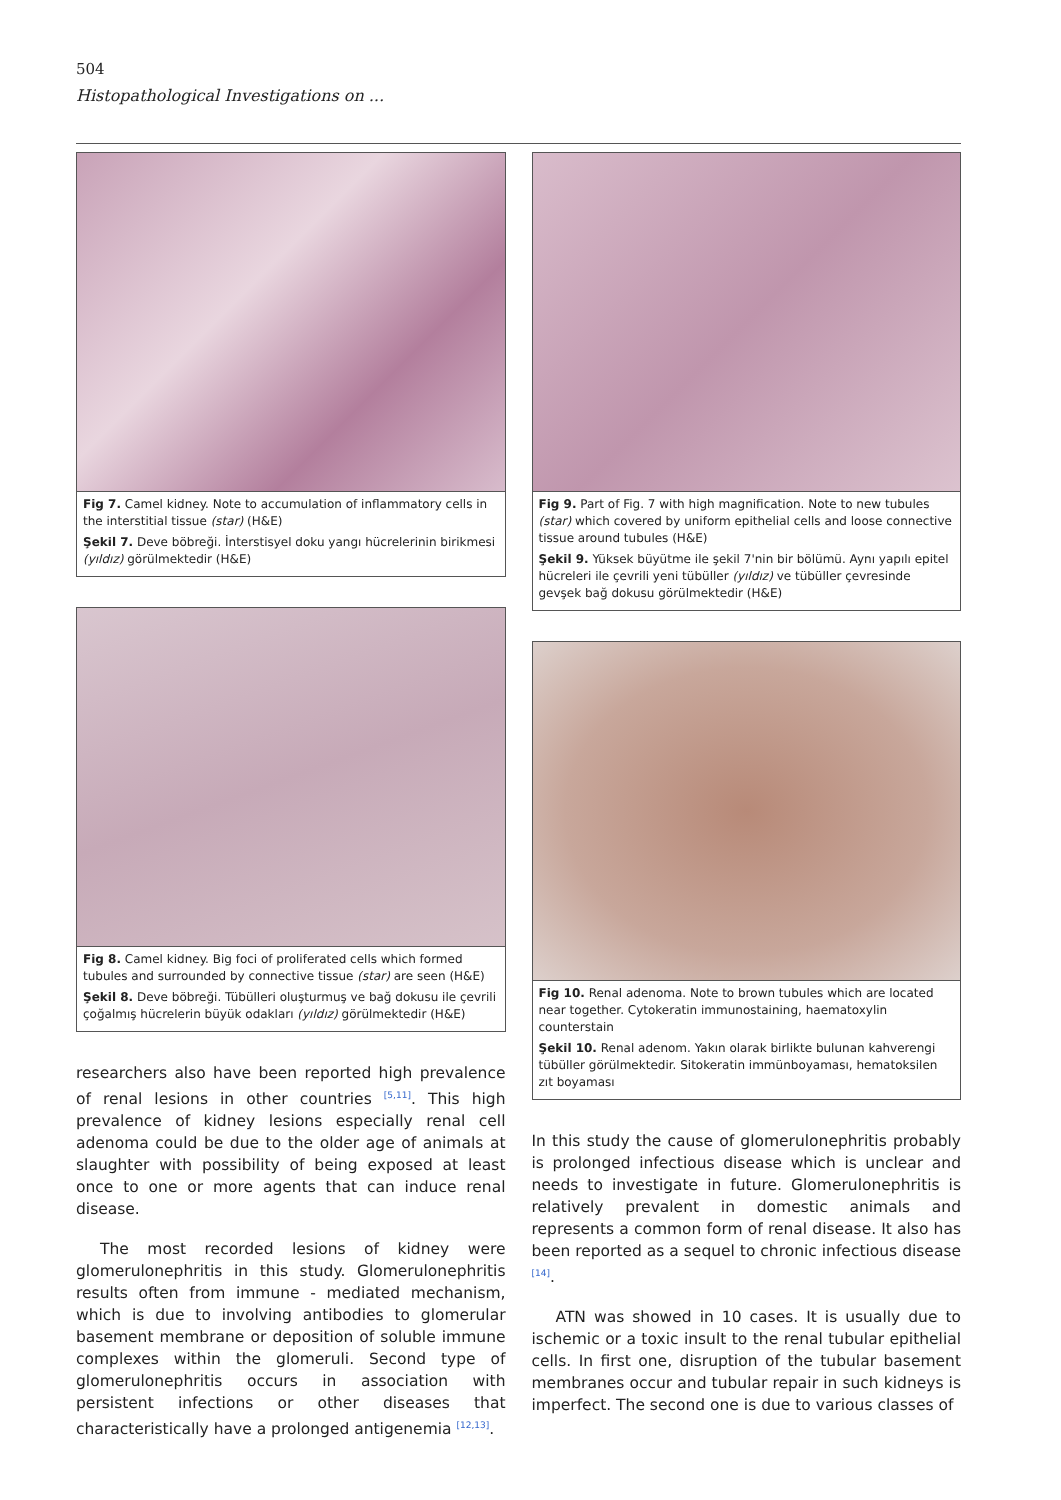504
Histopathological Investigations on ...
Fig 7. Camel kidney. Note to accumulation of inflammatory cells in the interstitial tissue (star) (H&E)
Şekil 7. Deve böbreği. İnterstisyel doku yangı hücrelerinin birikmesi (yıldız) görülmektedir (H&E)
Fig 8. Camel kidney. Big foci of proliferated cells which formed tubules and surrounded by connective tissue (star) are seen (H&E)
Şekil 8. Deve böbreği. Tübülleri oluşturmuş ve bağ dokusu ile çevrili çoğalmış hücrelerin büyük odakları (yıldız) görülmektedir (H&E)
researchers also have been reported high prevalence of renal lesions in other countries <sup>[5,11]</sup>. This high prevalence of kidney lesions especially renal cell adenoma could be due to the older age of animals at slaughter with possibility of being exposed at least once to one or more agents that can induce renal disease.
The most recorded lesions of kidney were glomerulonephritis in this study. Glomerulonephritis results often from immune - mediated mechanism, which is due to involving antibodies to glomerular basement membrane or deposition of soluble immune complexes within the glomeruli. Second type of glomerulonephritis occurs in association with persistent infections or other diseases that characteristically have a prolonged antigenemia <sup>[12,13]</sup>.
Fig 9. Part of Fig. 7 with high magnification. Note to new tubules (star) which covered by uniform epithelial cells and loose connective tissue around tubules (H&E)
Şekil 9. Yüksek büyütme ile şekil 7'nin bir bölümü. Aynı yapılı epitel hücreleri ile çevrili yeni tübüller (yıldız) ve tübüller çevresinde gevşek bağ dokusu görülmektedir (H&E)
Fig 10. Renal adenoma. Note to brown tubules which are located near together. Cytokeratin immunostaining, haematoxylin counterstain
Şekil 10. Renal adenom. Yakın olarak birlikte bulunan kahverengi tübüller görülmektedir. Sitokeratin immünboyaması, hematoksilen zıt boyaması
In this study the cause of glomerulonephritis probably is prolonged infectious disease which is unclear and needs to investigate in future. Glomerulonephritis is relatively prevalent in domestic animals and represents a common form of renal disease. It also has been reported as a sequel to chronic infectious disease <sup>[14]</sup>.
ATN was showed in 10 cases. It is usually due to ischemic or a toxic insult to the renal tubular epithelial cells. In first one, disruption of the tubular basement membranes occur and tubular repair in such kidneys is imperfect. The second one is due to various classes of